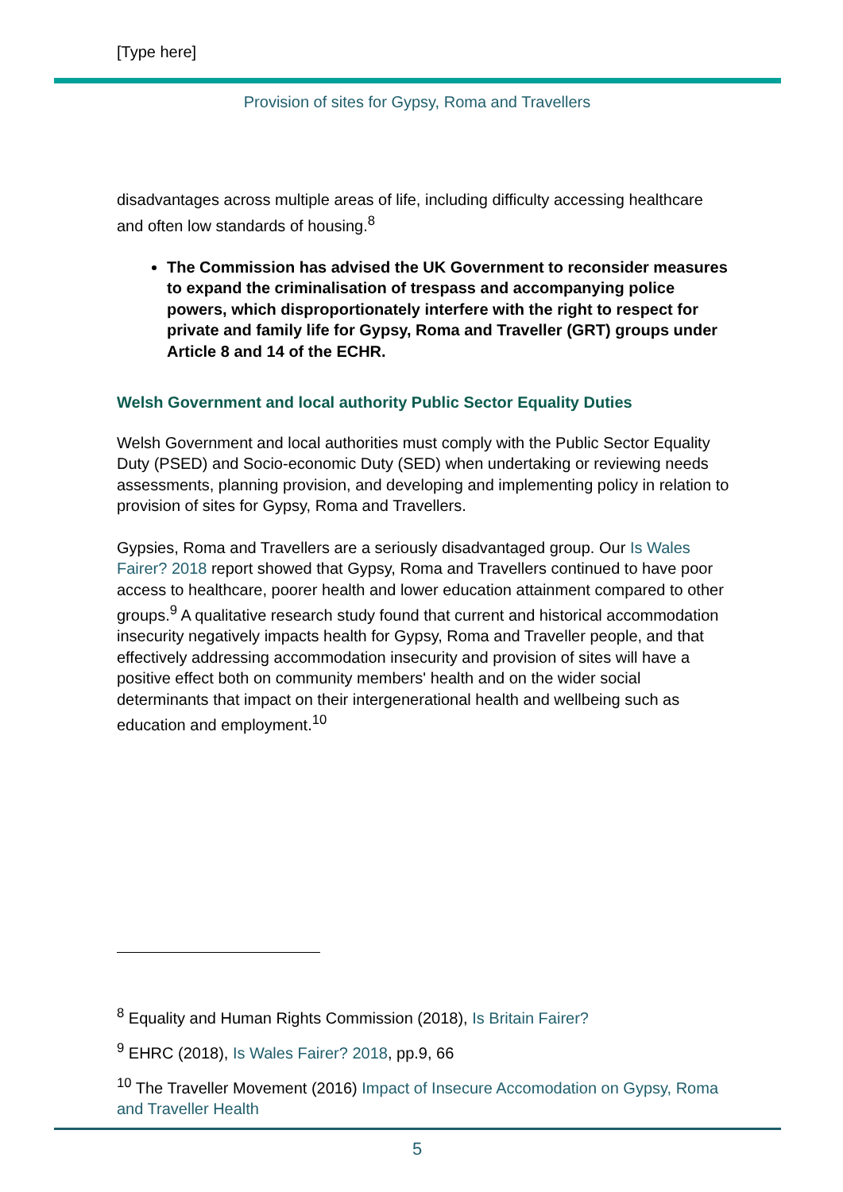[Type here]
Provision of sites for Gypsy, Roma and Travellers
disadvantages across multiple areas of life, including difficulty accessing healthcare and often low standards of housing.<sup>8</sup>
The Commission has advised the UK Government to reconsider measures to expand the criminalisation of trespass and accompanying police powers, which disproportionately interfere with the right to respect for private and family life for Gypsy, Roma and Traveller (GRT) groups under Article 8 and 14 of the ECHR.
Welsh Government and local authority Public Sector Equality Duties
Welsh Government and local authorities must comply with the Public Sector Equality Duty (PSED) and Socio-economic Duty (SED) when undertaking or reviewing needs assessments, planning provision, and developing and implementing policy in relation to provision of sites for Gypsy, Roma and Travellers.
Gypsies, Roma and Travellers are a seriously disadvantaged group. Our Is Wales Fairer? 2018 report showed that Gypsy, Roma and Travellers continued to have poor access to healthcare, poorer health and lower education attainment compared to other groups.<sup>9</sup> A qualitative research study found that current and historical accommodation insecurity negatively impacts health for Gypsy, Roma and Traveller people, and that effectively addressing accommodation insecurity and provision of sites will have a positive effect both on community members' health and on the wider social determinants that impact on their intergenerational health and wellbeing such as education and employment.<sup>10</sup>
<sup>8</sup> Equality and Human Rights Commission (2018), Is Britain Fairer?
<sup>9</sup> EHRC (2018), Is Wales Fairer? 2018, pp.9, 66
<sup>10</sup> The Traveller Movement (2016) Impact of Insecure Accomodation on Gypsy, Roma and Traveller Health
5